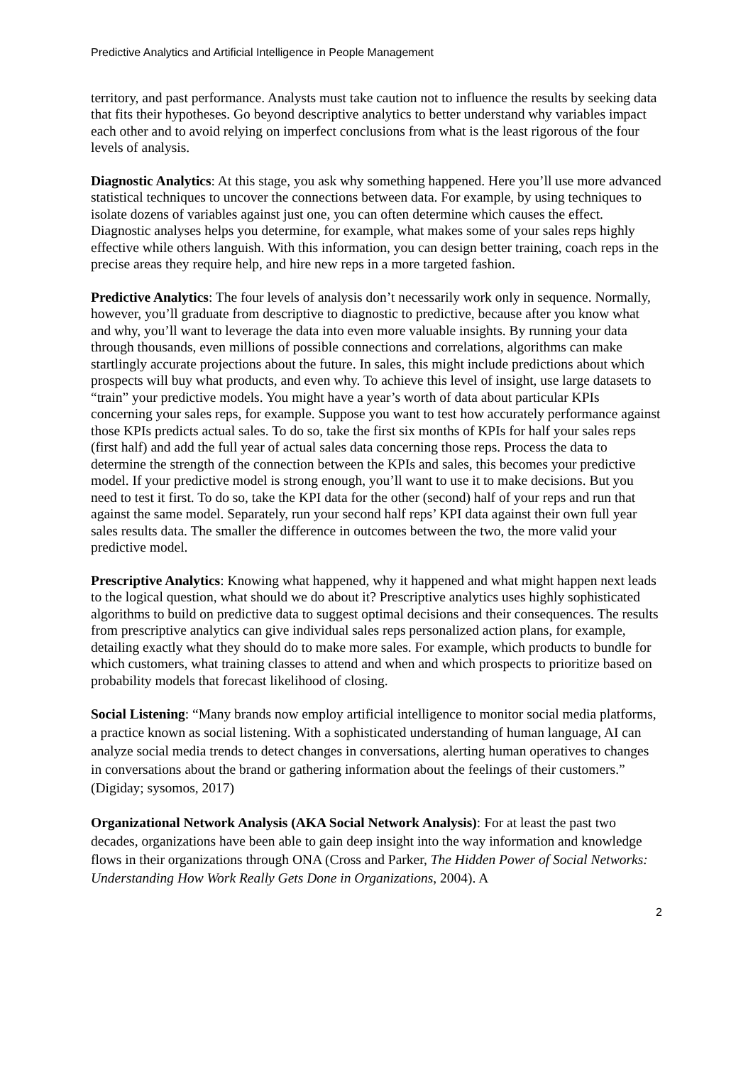Predictive Analytics and Artificial Intelligence in People Management
territory, and past performance. Analysts must take caution not to influence the results by seeking data that fits their hypotheses. Go beyond descriptive analytics to better understand why variables impact each other and to avoid relying on imperfect conclusions from what is the least rigorous of the four levels of analysis.
Diagnostic Analytics: At this stage, you ask why something happened. Here you’ll use more advanced statistical techniques to uncover the connections between data. For example, by using techniques to isolate dozens of variables against just one, you can often determine which causes the effect. Diagnostic analyses helps you determine, for example, what makes some of your sales reps highly effective while others languish. With this information, you can design better training, coach reps in the precise areas they require help, and hire new reps in a more targeted fashion.
Predictive Analytics: The four levels of analysis don’t necessarily work only in sequence. Normally, however, you’ll graduate from descriptive to diagnostic to predictive, because after you know what and why, you’ll want to leverage the data into even more valuable insights. By running your data through thousands, even millions of possible connections and correlations, algorithms can make startlingly accurate projections about the future. In sales, this might include predictions about which prospects will buy what products, and even why. To achieve this level of insight, use large datasets to “train” your predictive models. You might have a year’s worth of data about particular KPIs concerning your sales reps, for example. Suppose you want to test how accurately performance against those KPIs predicts actual sales. To do so, take the first six months of KPIs for half your sales reps (first half) and add the full year of actual sales data concerning those reps. Process the data to determine the strength of the connection between the KPIs and sales, this becomes your predictive model. If your predictive model is strong enough, you’ll want to use it to make decisions. But you need to test it first. To do so, take the KPI data for the other (second) half of your reps and run that against the same model. Separately, run your second half reps’ KPI data against their own full year sales results data. The smaller the difference in outcomes between the two, the more valid your predictive model.
Prescriptive Analytics: Knowing what happened, why it happened and what might happen next leads to the logical question, what should we do about it? Prescriptive analytics uses highly sophisticated algorithms to build on predictive data to suggest optimal decisions and their consequences. The results from prescriptive analytics can give individual sales reps personalized action plans, for example, detailing exactly what they should do to make more sales. For example, which products to bundle for which customers, what training classes to attend and when and which prospects to prioritize based on probability models that forecast likelihood of closing.
Social Listening: “Many brands now employ artificial intelligence to monitor social media platforms, a practice known as social listening. With a sophisticated understanding of human language, AI can analyze social media trends to detect changes in conversations, alerting human operatives to changes in conversations about the brand or gathering information about the feelings of their customers.” (Digiday; sysomos, 2017)
Organizational Network Analysis (AKA Social Network Analysis): For at least the past two decades, organizations have been able to gain deep insight into the way information and knowledge flows in their organizations through ONA (Cross and Parker, The Hidden Power of Social Networks: Understanding How Work Really Gets Done in Organizations, 2004). A
2